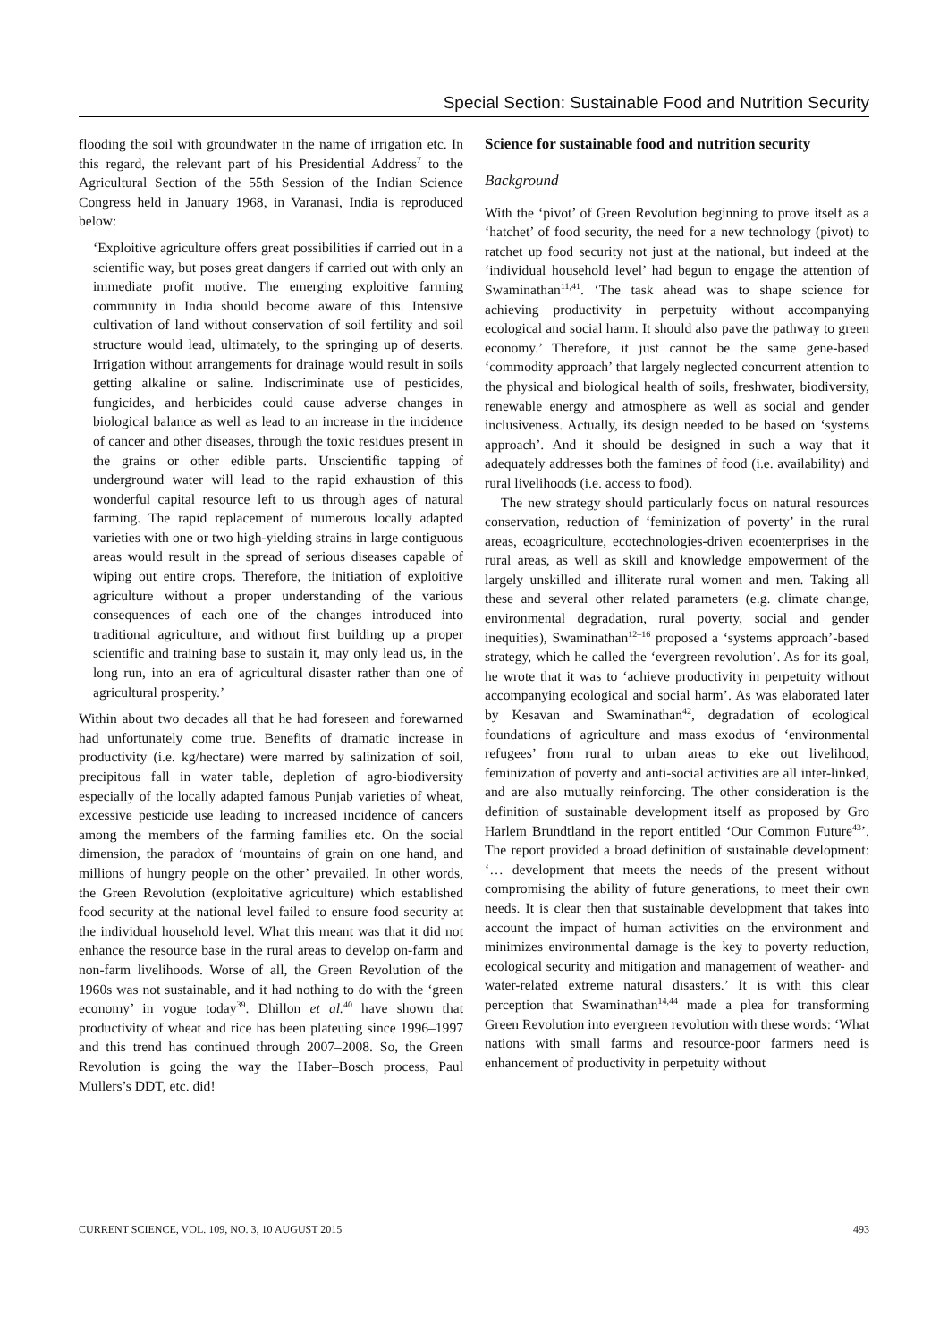Special Section: Sustainable Food and Nutrition Security
flooding the soil with groundwater in the name of irrigation etc. In this regard, the relevant part of his Presidential Address<sup>7</sup> to the Agricultural Section of the 55th Session of the Indian Science Congress held in January 1968, in Varanasi, India is reproduced below:
‘Exploitive agriculture offers great possibilities if carried out in a scientific way, but poses great dangers if carried out with only an immediate profit motive. The emerging exploitive farming community in India should become aware of this. Intensive cultivation of land without conservation of soil fertility and soil structure would lead, ultimately, to the springing up of deserts. Irrigation without arrangements for drainage would result in soils getting alkaline or saline. Indiscriminate use of pesticides, fungicides, and herbicides could cause adverse changes in biological balance as well as lead to an increase in the incidence of cancer and other diseases, through the toxic residues present in the grains or other edible parts. Unscientific tapping of underground water will lead to the rapid exhaustion of this wonderful capital resource left to us through ages of natural farming. The rapid replacement of numerous locally adapted varieties with one or two high-yielding strains in large contiguous areas would result in the spread of serious diseases capable of wiping out entire crops. Therefore, the initiation of exploitive agriculture without a proper understanding of the various consequences of each one of the changes introduced into traditional agriculture, and without first building up a proper scientific and training base to sustain it, may only lead us, in the long run, into an era of agricultural disaster rather than one of agricultural prosperity.’
Within about two decades all that he had foreseen and forewarned had unfortunately come true. Benefits of dramatic increase in productivity (i.e. kg/hectare) were marred by salinization of soil, precipitous fall in water table, depletion of agro-biodiversity especially of the locally adapted famous Punjab varieties of wheat, excessive pesticide use leading to increased incidence of cancers among the members of the farming families etc. On the social dimension, the paradox of ‘mountains of grain on one hand, and millions of hungry people on the other’ prevailed. In other words, the Green Revolution (exploitative agriculture) which established food security at the national level failed to ensure food security at the individual household level. What this meant was that it did not enhance the resource base in the rural areas to develop on-farm and non-farm livelihoods. Worse of all, the Green Revolution of the 1960s was not sustainable, and it had nothing to do with the ‘green economy’ in vogue today<sup>39</sup>. Dhillon et al.<sup>40</sup> have shown that productivity of wheat and rice has been plateuing since 1996–1997 and this trend has continued through 2007–2008. So, the Green Revolution is going the way the Haber–Bosch process, Paul Mullers’s DDT, etc. did!
Science for sustainable food and nutrition security
Background
With the ‘pivot’ of Green Revolution beginning to prove itself as a ‘hatchet’ of food security, the need for a new technology (pivot) to ratchet up food security not just at the national, but indeed at the ‘individual household level’ had begun to engage the attention of Swaminathan<sup>11,41</sup>. ‘The task ahead was to shape science for achieving productivity in perpetuity without accompanying ecological and social harm. It should also pave the pathway to green economy.’ Therefore, it just cannot be the same gene-based ‘commodity approach’ that largely neglected concurrent attention to the physical and biological health of soils, freshwater, biodiversity, renewable energy and atmosphere as well as social and gender inclusiveness. Actually, its design needed to be based on ‘systems approach’. And it should be designed in such a way that it adequately addresses both the famines of food (i.e. availability) and rural livelihoods (i.e. access to food).
The new strategy should particularly focus on natural resources conservation, reduction of ‘feminization of poverty’ in the rural areas, ecoagriculture, ecotechnologies-driven ecoenterprises in the rural areas, as well as skill and knowledge empowerment of the largely unskilled and illiterate rural women and men. Taking all these and several other related parameters (e.g. climate change, environmental degradation, rural poverty, social and gender inequities), Swaminathan<sup>12–16</sup> proposed a ‘systems approach’-based strategy, which he called the ‘evergreen revolution’. As for its goal, he wrote that it was to ‘achieve productivity in perpetuity without accompanying ecological and social harm’. As was elaborated later by Kesavan and Swaminathan<sup>42</sup>, degradation of ecological foundations of agriculture and mass exodus of ‘environmental refugees’ from rural to urban areas to eke out livelihood, feminization of poverty and anti-social activities are all inter-linked, and are also mutually reinforcing. The other consideration is the definition of sustainable development itself as proposed by Gro Harlem Brundtland in the report entitled ‘Our Common Future<sup>43</sup>’. The report provided a broad definition of sustainable development: ‘… development that meets the needs of the present without compromising the ability of future generations, to meet their own needs. It is clear then that sustainable development that takes into account the impact of human activities on the environment and minimizes environmental damage is the key to poverty reduction, ecological security and mitigation and management of weather- and water-related extreme natural disasters.’ It is with this clear perception that Swaminathan<sup>14,44</sup> made a plea for transforming Green Revolution into evergreen revolution with these words: ‘What nations with small farms and resource-poor farmers need is enhancement of productivity in perpetuity without
CURRENT SCIENCE, VOL. 109, NO. 3, 10 AUGUST 2015 493